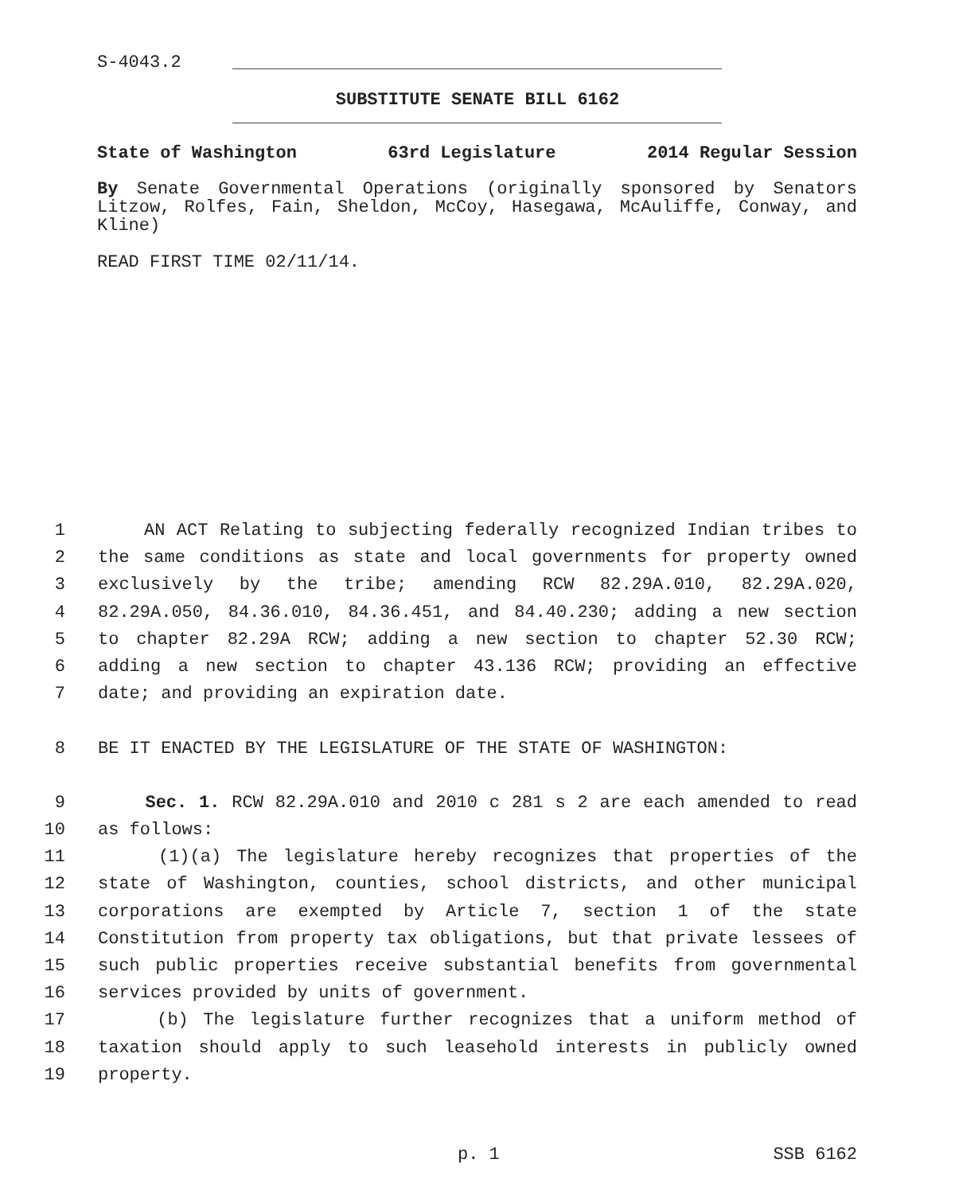S-4043.2
SUBSTITUTE SENATE BILL 6162
State of Washington 63rd Legislature 2014 Regular Session
By Senate Governmental Operations (originally sponsored by Senators Litzow, Rolfes, Fain, Sheldon, McCoy, Hasegawa, McAuliffe, Conway, and Kline)
READ FIRST TIME 02/11/14.
1 AN ACT Relating to subjecting federally recognized Indian tribes to
2 the same conditions as state and local governments for property owned
3 exclusively by the tribe; amending RCW 82.29A.010, 82.29A.020,
4 82.29A.050, 84.36.010, 84.36.451, and 84.40.230; adding a new section
5 to chapter 82.29A RCW; adding a new section to chapter 52.30 RCW;
6 adding a new section to chapter 43.136 RCW; providing an effective
7 date; and providing an expiration date.
8 BE IT ENACTED BY THE LEGISLATURE OF THE STATE OF WASHINGTON:
9 Sec. 1. RCW 82.29A.010 and 2010 c 281 s 2 are each amended to read
10 as follows:
11 (1)(a) The legislature hereby recognizes that properties of the
12 state of Washington, counties, school districts, and other municipal
13 corporations are exempted by Article 7, section 1 of the state
14 Constitution from property tax obligations, but that private lessees of
15 such public properties receive substantial benefits from governmental
16 services provided by units of government.
17 (b) The legislature further recognizes that a uniform method of
18 taxation should apply to such leasehold interests in publicly owned
19 property.
p. 1 SSB 6162